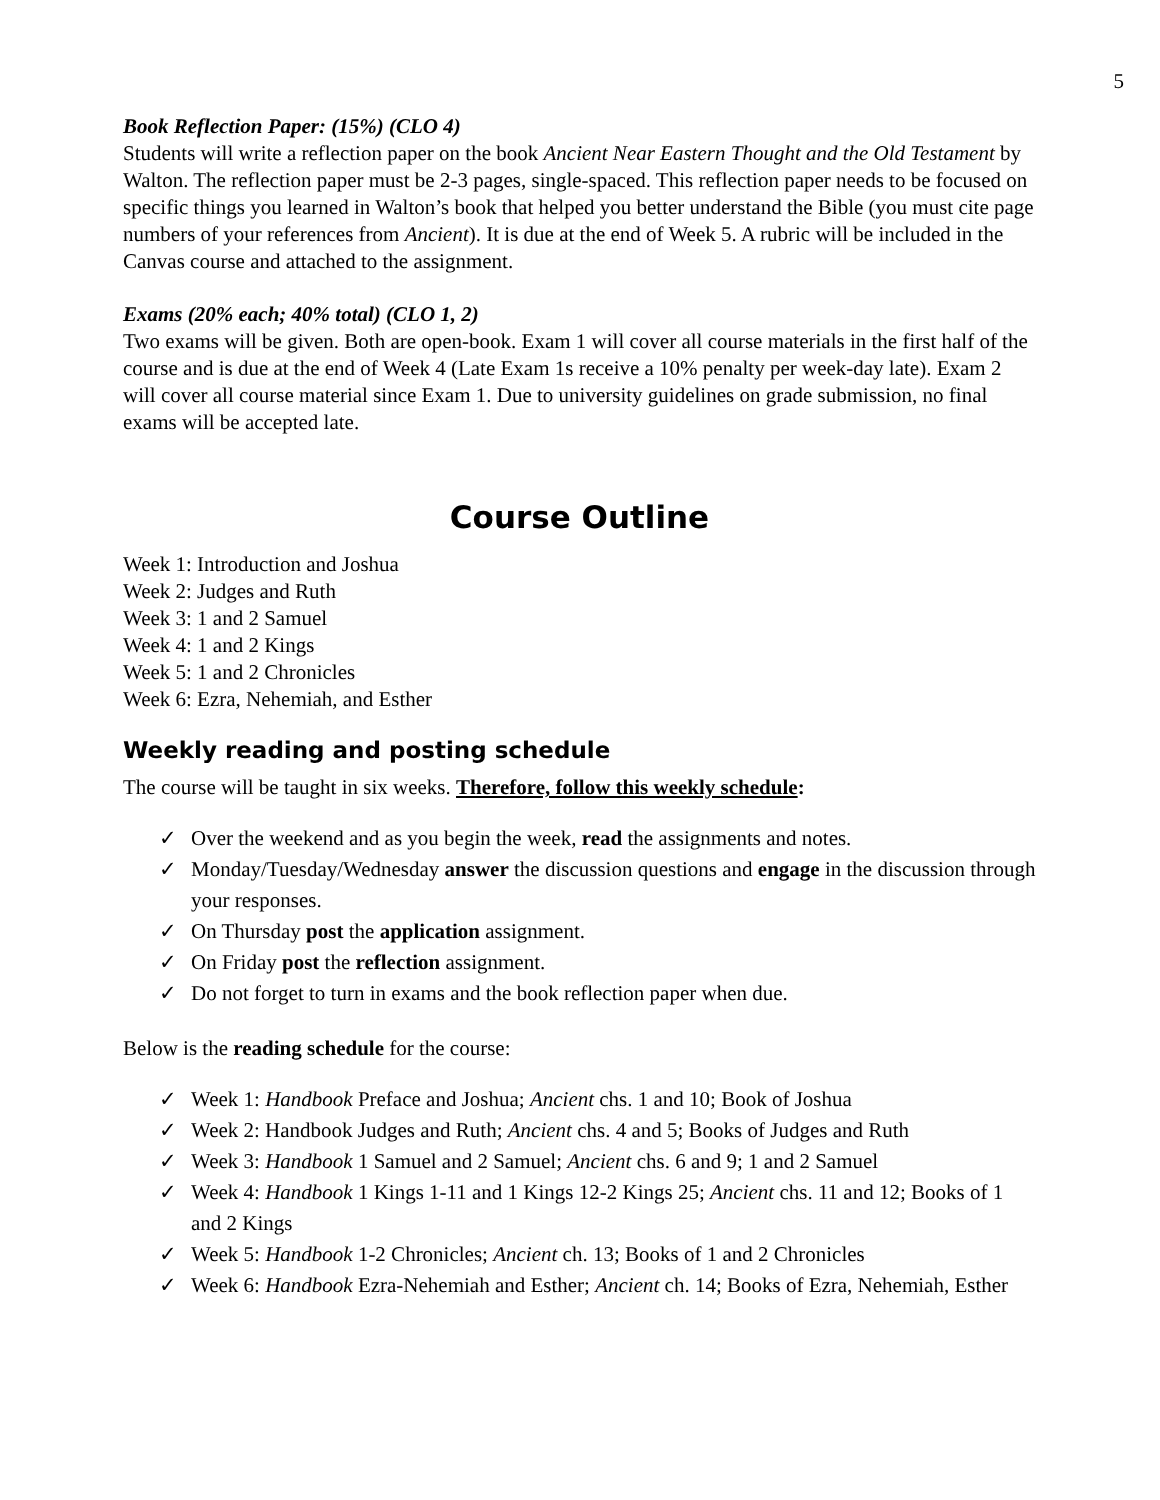5
Book Reflection Paper: (15%) (CLO 4)
Students will write a reflection paper on the book Ancient Near Eastern Thought and the Old Testament by Walton. The reflection paper must be 2-3 pages, single-spaced. This reflection paper needs to be focused on specific things you learned in Walton’s book that helped you better understand the Bible (you must cite page numbers of your references from Ancient). It is due at the end of Week 5. A rubric will be included in the Canvas course and attached to the assignment.
Exams (20% each; 40% total) (CLO 1, 2)
Two exams will be given. Both are open-book. Exam 1 will cover all course materials in the first half of the course and is due at the end of Week 4 (Late Exam 1s receive a 10% penalty per week-day late). Exam 2 will cover all course material since Exam 1. Due to university guidelines on grade submission, no final exams will be accepted late.
Course Outline
Week 1: Introduction and Joshua
Week 2: Judges and Ruth
Week 3: 1 and 2 Samuel
Week 4: 1 and 2 Kings
Week 5: 1 and 2 Chronicles
Week 6: Ezra, Nehemiah, and Esther
Weekly reading and posting schedule
The course will be taught in six weeks. Therefore, follow this weekly schedule:
✓ Over the weekend and as you begin the week, read the assignments and notes.
✓ Monday/Tuesday/Wednesday answer the discussion questions and engage in the discussion through your responses.
✓ On Thursday post the application assignment.
✓ On Friday post the reflection assignment.
✓ Do not forget to turn in exams and the book reflection paper when due.
Below is the reading schedule for the course:
✓ Week 1: Handbook Preface and Joshua; Ancient chs. 1 and 10; Book of Joshua
✓ Week 2: Handbook Judges and Ruth; Ancient chs. 4 and 5; Books of Judges and Ruth
✓ Week 3: Handbook 1 Samuel and 2 Samuel; Ancient chs. 6 and 9; 1 and 2 Samuel
✓ Week 4: Handbook 1 Kings 1-11 and 1 Kings 12-2 Kings 25; Ancient chs. 11 and 12; Books of 1 and 2 Kings
✓ Week 5: Handbook 1-2 Chronicles; Ancient ch. 13; Books of 1 and 2 Chronicles
✓ Week 6: Handbook Ezra-Nehemiah and Esther; Ancient ch. 14; Books of Ezra, Nehemiah, Esther